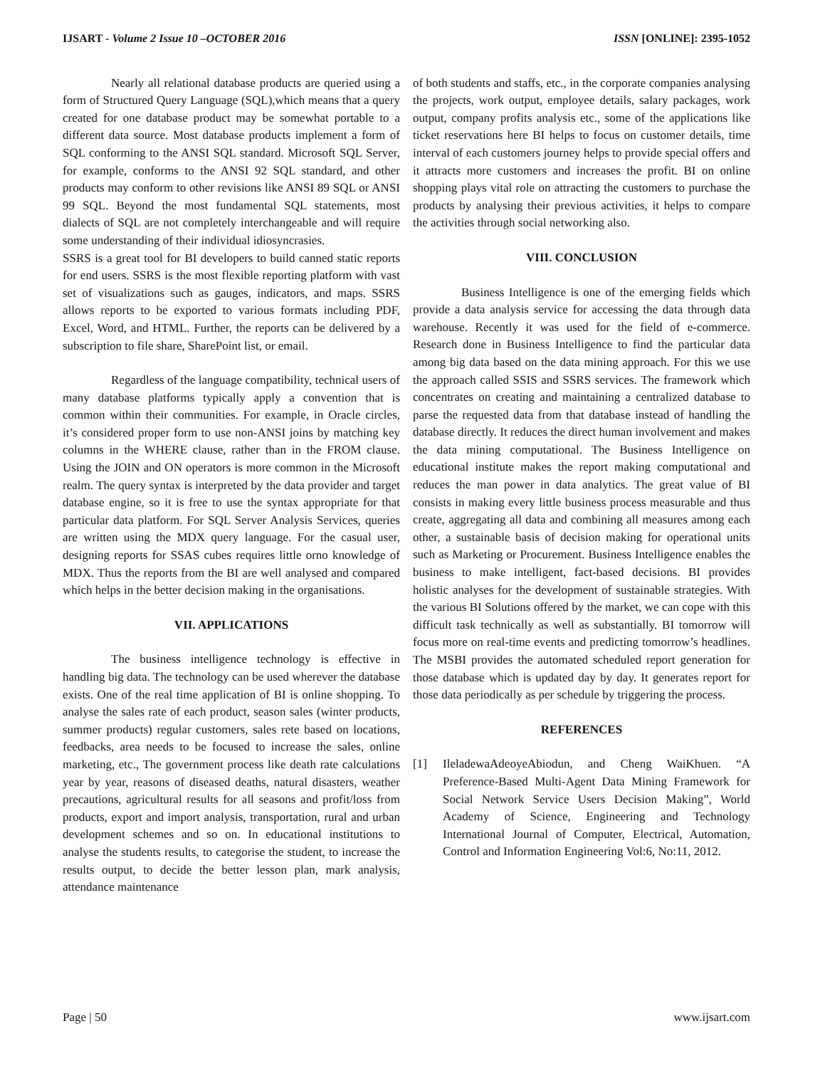IJSART - Volume 2 Issue 10 –OCTOBER 2016
ISSN [ONLINE]: 2395-1052
Nearly all relational database products are queried using a form of Structured Query Language (SQL),which means that a query created for one database product may be somewhat portable to a different data source. Most database products implement a form of SQL conforming to the ANSI SQL standard. Microsoft SQL Server, for example, conforms to the ANSI 92 SQL standard, and other products may conform to other revisions like ANSI 89 SQL or ANSI 99 SQL. Beyond the most fundamental SQL statements, most dialects of SQL are not completely interchangeable and will require some understanding of their individual idiosyncrasies.
SSRS is a great tool for BI developers to build canned static reports for end users. SSRS is the most flexible reporting platform with vast set of visualizations such as gauges, indicators, and maps. SSRS allows reports to be exported to various formats including PDF, Excel, Word, and HTML. Further, the reports can be delivered by a subscription to file share, SharePoint list, or email.
Regardless of the language compatibility, technical users of many database platforms typically apply a convention that is common within their communities. For example, in Oracle circles, it’s considered proper form to use non-ANSI joins by matching key columns in the WHERE clause, rather than in the FROM clause. Using the JOIN and ON operators is more common in the Microsoft realm. The query syntax is interpreted by the data provider and target database engine, so it is free to use the syntax appropriate for that particular data platform. For SQL Server Analysis Services, queries are written using the MDX query language. For the casual user, designing reports for SSAS cubes requires little orno knowledge of MDX. Thus the reports from the BI are well analysed and compared which helps in the better decision making in the organisations.
VII. APPLICATIONS
The business intelligence technology is effective in handling big data. The technology can be used wherever the database exists. One of the real time application of BI is online shopping. To analyse the sales rate of each product, season sales (winter products, summer products) regular customers, sales rete based on locations, feedbacks, area needs to be focused to increase the sales, online marketing, etc., The government process like death rate calculations year by year, reasons of diseased deaths, natural disasters, weather precautions, agricultural results for all seasons and profit/loss from products, export and import analysis, transportation, rural and urban development schemes and so on. In educational institutions to analyse the students results, to categorise the student, to increase the results output, to decide the better lesson plan, mark analysis, attendance maintenance
of both students and staffs, etc., in the corporate companies analysing the projects, work output, employee details, salary packages, work output, company profits analysis etc., some of the applications like ticket reservations here BI helps to focus on customer details, time interval of each customers journey helps to provide special offers and it attracts more customers and increases the profit. BI on online shopping plays vital role on attracting the customers to purchase the products by analysing their previous activities, it helps to compare the activities through social networking also.
VIII. CONCLUSION
Business Intelligence is one of the emerging fields which provide a data analysis service for accessing the data through data warehouse. Recently it was used for the field of e-commerce. Research done in Business Intelligence to find the particular data among big data based on the data mining approach. For this we use the approach called SSIS and SSRS services. The framework which concentrates on creating and maintaining a centralized database to parse the requested data from that database instead of handling the database directly. It reduces the direct human involvement and makes the data mining computational. The Business Intelligence on educational institute makes the report making computational and reduces the man power in data analytics. The great value of BI consists in making every little business process measurable and thus create, aggregating all data and combining all measures among each other, a sustainable basis of decision making for operational units such as Marketing or Procurement. Business Intelligence enables the business to make intelligent, fact-based decisions. BI provides holistic analyses for the development of sustainable strategies. With the various BI Solutions offered by the market, we can cope with this difficult task technically as well as substantially. BI tomorrow will focus more on real-time events and predicting tomorrow’s headlines. The MSBI provides the automated scheduled report generation for those database which is updated day by day. It generates report for those data periodically as per schedule by triggering the process.
REFERENCES
[1] IleladewaAdeoyeAbiodun, and Cheng WaiKhuen. “A Preference-Based Multi-Agent Data Mining Framework for Social Network Service Users Decision Making”, World Academy of Science, Engineering and Technology International Journal of Computer, Electrical, Automation, Control and Information Engineering Vol:6, No:11, 2012.
Page | 50 www.ijsart.com